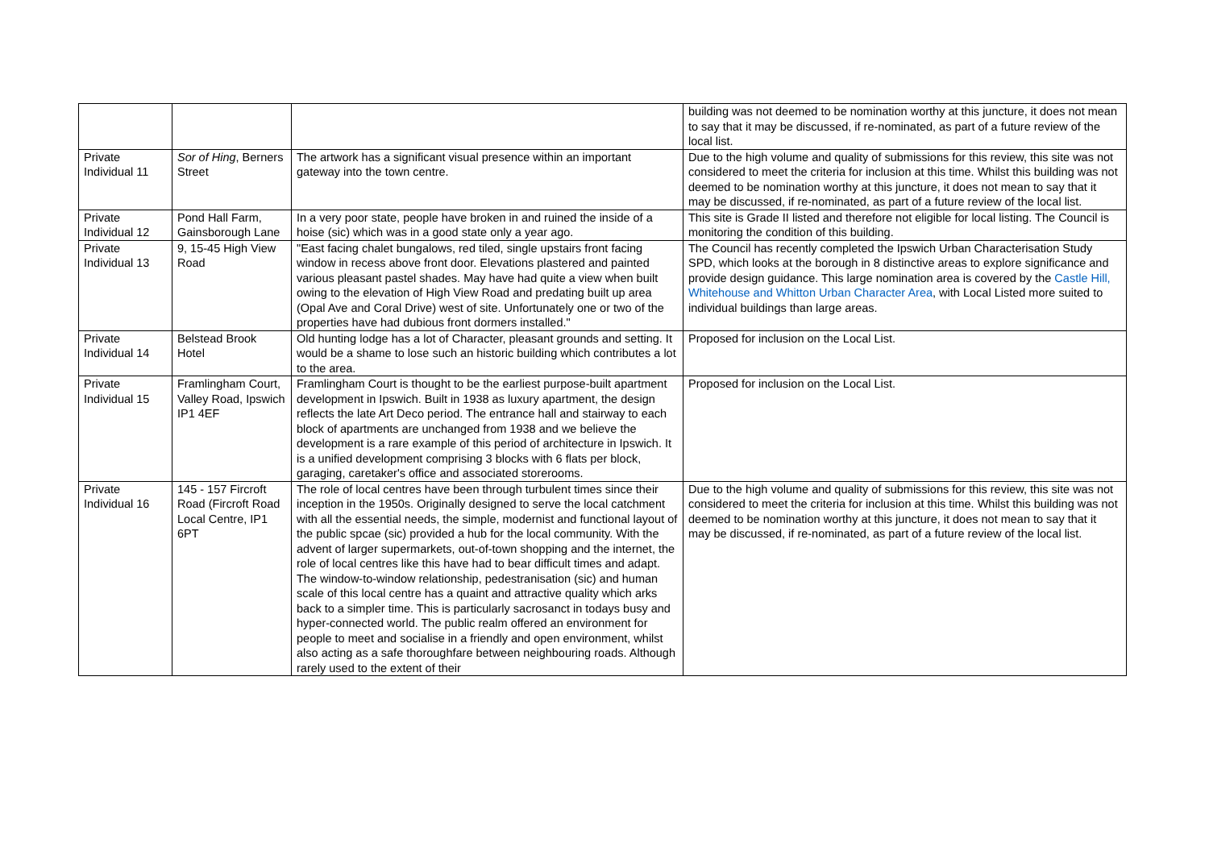| | | | building was not deemed to be nomination worthy at this juncture, it does not mean to say that it may be discussed, if re-nominated, as part of a future review of the local list. |
| Private Individual 11 | Sor of Hing , Berners Street | The artwork has a significant visual presence within an important gateway into the town centre. | Due to the high volume and quality of submissions for this review, this site was not considered to meet the criteria for inclusion at this time. Whilst this building was not deemed to be nomination worthy at this juncture, it does not mean to say that it may be discussed, if re-nominated, as part of a future review of the local list. |
| Private Individual 12 | Pond Hall Farm, Gainsborough Lane | In a very poor state, people have broken in and ruined the inside of a hoise (sic) which was in a good state only a year ago. | This site is Grade II listed and therefore not eligible for local listing. The Council is monitoring the condition of this building. |
| Private Individual 13 | 9, 15-45 High View Road | "East facing chalet bungalows, red tiled, single upstairs front facing window in recess above front door. Elevations plastered and painted various pleasant pastel shades. May have had quite a view when built owing to the elevation of High View Road and predating built up area (Opal Ave and Coral Drive) west of site. Unfortunately one or two of the properties have had dubious front dormers installed." | The Council has recently completed the Ipswich Urban Characterisation Study SPD, which looks at the borough in 8 distinctive areas to explore significance and provide design guidance. This large nomination area is covered by the Castle Hill, Whitehouse and Whitton Urban Character Area , with Local Listed more suited to individual buildings than large areas. |
| Private Individual 14 | Belstead Brook Hotel | Old hunting lodge has a lot of Character, pleasant grounds and setting. It would be a shame to lose such an historic building which contributes a lot to the area. | Proposed for inclusion on the Local List. |
| Private Individual 15 | Framlingham Court, Valley Road, Ipswich IP1 4EF | Framlingham Court is thought to be the earliest purpose-built apartment development in Ipswich. Built in 1938 as luxury apartment, the design reflects the late Art Deco period. The entrance hall and stairway to each block of apartments are unchanged from 1938 and we believe the development is a rare example of this period of architecture in Ipswich. It is a unified development comprising 3 blocks with 6 flats per block, garaging, caretaker's office and associated storerooms. | Proposed for inclusion on the Local List. |
| Private Individual 16 | 145 - 157 Fircroft Road (Fircroft Road Local Centre, IP1 6PT | The role of local centres have been through turbulent times since their inception in the 1950s. Originally designed to serve the local catchment with all the essential needs, the simple, modernist and functional layout of the public spcae (sic) provided a hub for the local community. With the advent of larger supermarkets, out-of-town shopping and the internet, the role of local centres like this have had to bear difficult times and adapt. The window-to-window relationship, pedestranisation (sic) and human scale of this local centre has a quaint and attractive quality which arks back to a simpler time. This is particularly sacrosanct in todays busy and hyper-connected world. The public realm offered an environment for people to meet and socialise in a friendly and open environment, whilst also acting as a safe thoroughfare between neighbouring roads. Although rarely used to the extent of their | Due to the high volume and quality of submissions for this review, this site was not considered to meet the criteria for inclusion at this time. Whilst this building was not deemed to be nomination worthy at this juncture, it does not mean to say that it may be discussed, if re-nominated, as part of a future review of the local list. |